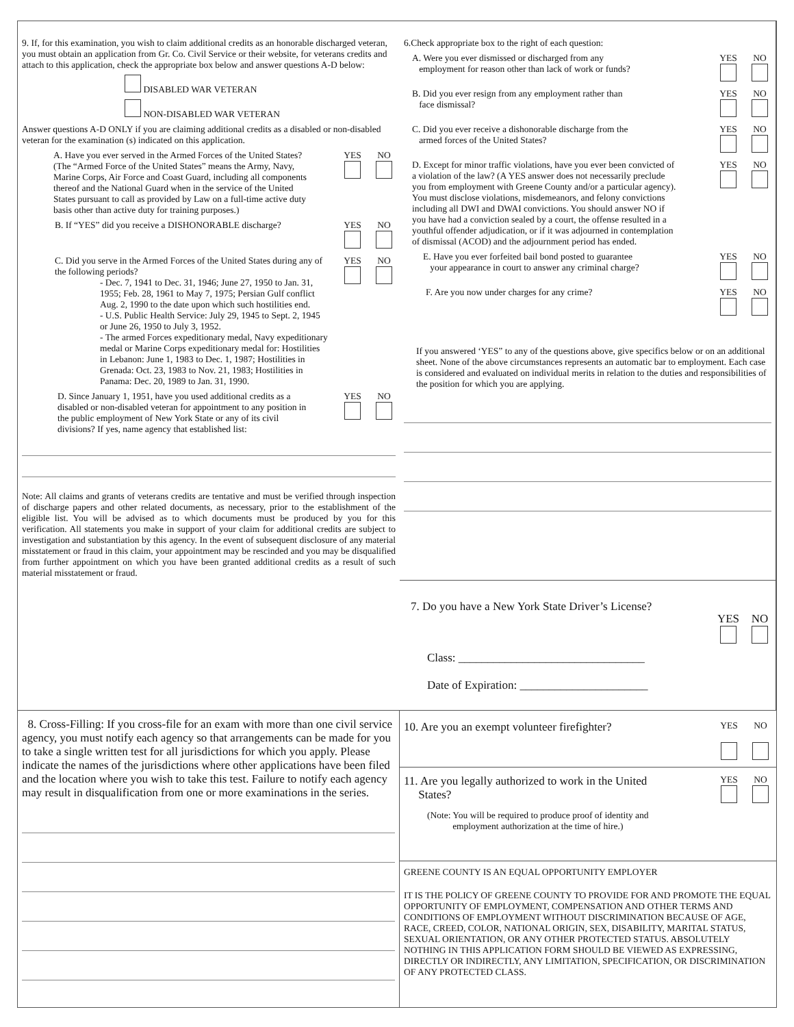6.Check appropriate box to the right of each question:
A. Were you ever dismissed or discharged from any
employment for reason other than lack of work or funds?
YES
NO
B. Did you ever resign from any employment rather than
face dismissal?
YES
NO
C. Did you ever receive a dishonorable discharge from the
armed forces of the United States?
YES
NO
D. Except for minor traffic violations, have you ever been convicted of a violation of the law? (A YES answer does not necessarily preclude you from employment with Greene County and/or a particular agency). You must disclose violations, misdemeanors, and felony convictions including all DWI and DWAI convictions. You should answer NO if you have had a conviction sealed by a court, the offense resulted in a youthful offender adjudication, or if it was adjourned in contemplation of dismissal (ACOD) and the adjournment period has ended.
YES
NO
E. Have you ever forfeited bail bond posted to guarantee
your appearance in court to answer any criminal charge?
YES
NO
F. Are you now under charges for any crime?
YES
NO
If you answered ‘YES” to any of the questions above, give specifics below or on an additional sheet. None of the above circumstances represents an automatic bar to employment. Each case is considered and evaluated on individual merits in relation to the duties and responsibilities of the position for which you are applying.
9. If, for this examination, you wish to claim additional credits as an honorable discharged veteran, you must obtain an application from Gr. Co. Civil Service or their website, for veterans credits and attach to this application, check the appropriate box below and answer questions A-D below:
DISABLED WAR VETERAN
NON-DISABLED WAR VETERAN
Answer questions A-D ONLY if you are claiming additional credits as a disabled or non-disabled veteran for the examination (s) indicated on this application.
A. Have you ever served in the Armed Forces of the United States? (The “Armed Force of the United States” means the Army, Navy, Marine Corps, Air Force and Coast Guard, including all components thereof and the National Guard when in the service of the United States pursuant to call as provided by Law on a full-time active duty basis other than active duty for training purposes.)
YES
NO
B. If “YES” did you receive a DISHONORABLE discharge?
YES
NO
C. Did you serve in the Armed Forces of the United States during any of the following periods?
- Dec. 7, 1941 to Dec. 31, 1946; June 27, 1950 to Jan. 31, 1955; Feb. 28, 1961 to May 7, 1975; Persian Gulf conflict Aug. 2, 1990 to the date upon which such hostilities end.
- U.S. Public Health Service: July 29, 1945 to Sept. 2, 1945 or June 26, 1950 to July 3, 1952.
- The armed Forces expeditionary medal, Navy expeditionary medal or Marine Corps expeditionary medal for: Hostilities in Lebanon: June 1, 1983 to Dec. 1, 1987; Hostilities in Grenada: Oct. 23, 1983 to Nov. 21, 1983; Hostilities in Panama: Dec. 20, 1989 to Jan. 31, 1990.
YES
NO
D. Since January 1, 1951, have you used additional credits as a disabled or non-disabled veteran for appointment to any position in the public employment of New York State or any of its civil divisions? If yes, name agency that established list:
YES
NO
Note: All claims and grants of veterans credits are tentative and must be verified through inspection of discharge papers and other related documents, as necessary, prior to the establishment of the eligible list. You will be advised as to which documents must be produced by you for this verification. All statements you make in support of your claim for additional credits are subject to investigation and substantiation by this agency. In the event of subsequent disclosure of any material misstatement or fraud in this claim, your appointment may be rescinded and you may be disqualified from further appointment on which you have been granted additional credits as a result of such material misstatement or fraud.
7. Do you have a New York State Driver’s License?
YES
NO
Class: ________________________________
Date of Expiration: ______________________
8. Cross-Filling: If you cross-file for an exam with more than one civil service agency, you must notify each agency so that arrangements can be made for you to take a single written test for all jurisdictions for which you apply. Please indicate the names of the jurisdictions where other applications have been filed and the location where you wish to take this test. Failure to notify each agency may result in disqualification from one or more examinations in the series.
10. Are you an exempt volunteer firefighter?
YES
NO
11. Are you legally authorized to work in the United
States?
YES
NO
(Note: You will be required to produce proof of identity and
employment authorization at the time of hire.)
GREENE COUNTY IS AN EQUAL OPPORTUNITY EMPLOYER
IT IS THE POLICY OF GREENE COUNTY TO PROVIDE FOR AND PROMOTE THE EQUAL OPPORTUNITY OF EMPLOYMENT, COMPENSATION AND OTHER TERMS AND CONDITIONS OF EMPLOYMENT WITHOUT DISCRIMINATION BECAUSE OF AGE, RACE, CREED, COLOR, NATIONAL ORIGIN, SEX, DISABILITY, MARITAL STATUS, SEXUAL ORIENTATION, OR ANY OTHER PROTECTED STATUS. ABSOLUTELY NOTHING IN THIS APPLICATION FORM SHOULD BE VIEWED AS EXPRESSING, DIRECTLY OR INDIRECTLY, ANY LIMITATION, SPECIFICATION, OR DISCRIMINATION OF ANY PROTECTED CLASS.